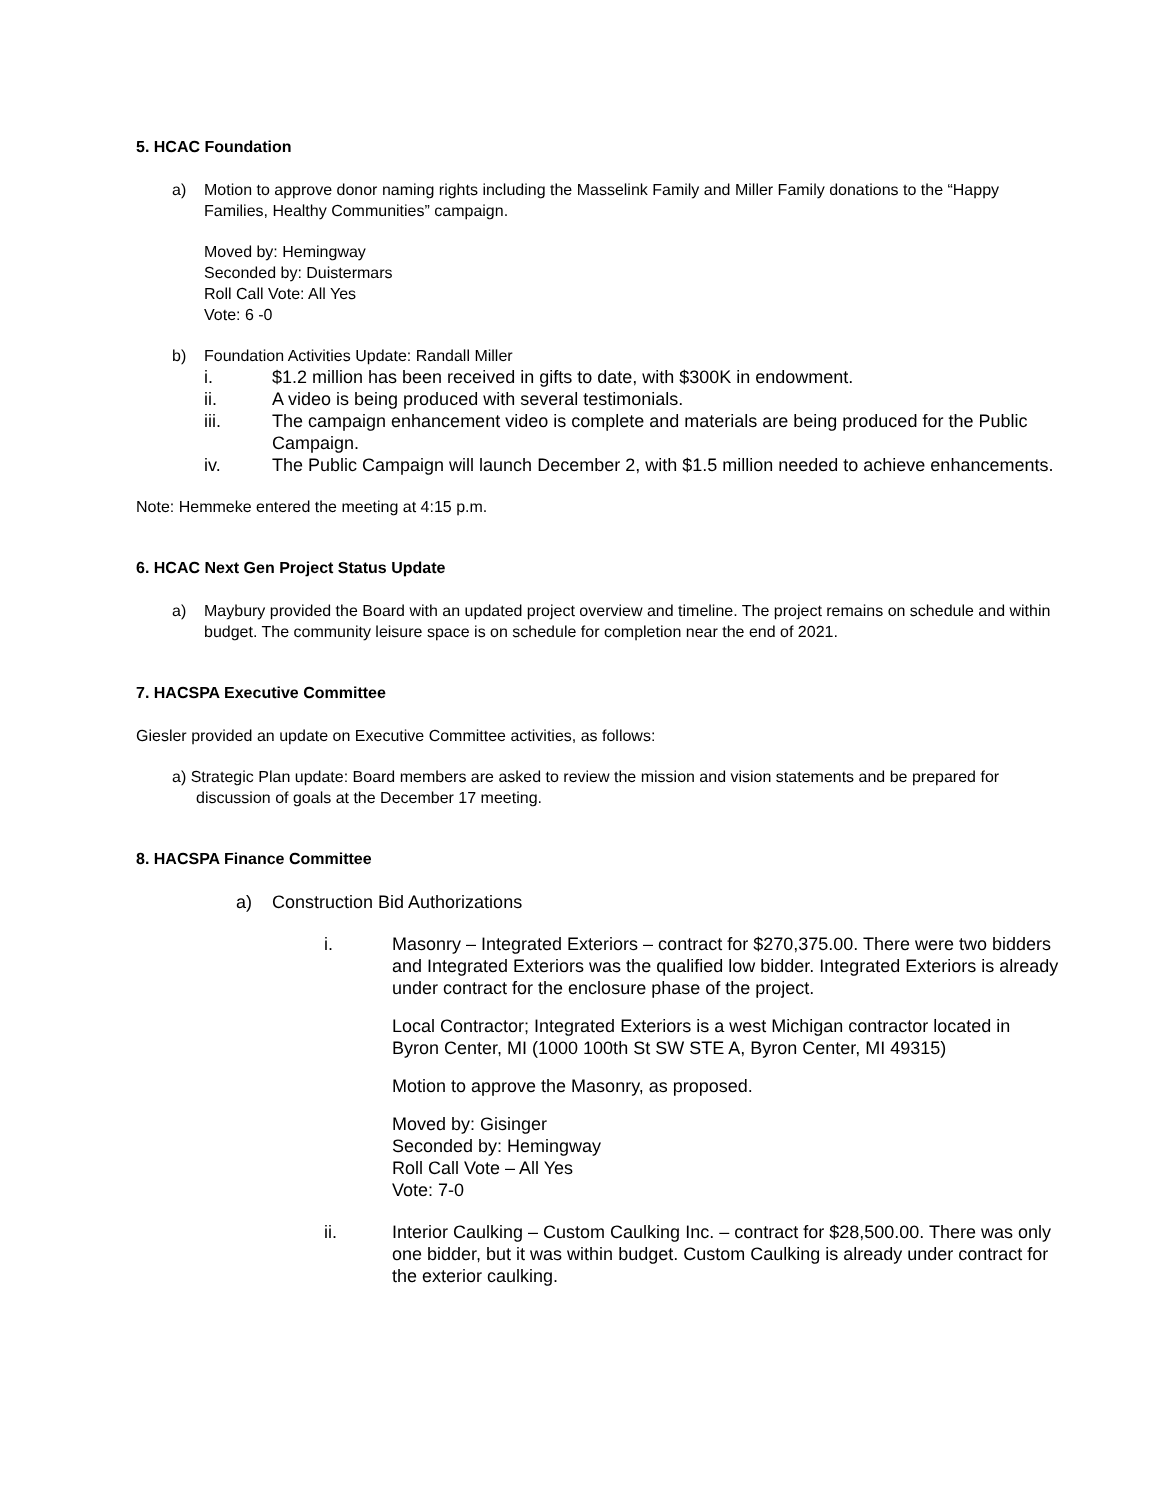5. HCAC Foundation
a) Motion to approve donor naming rights including the Masselink Family and Miller Family donations to the “Happy Families, Healthy Communities” campaign.
Moved by: Hemingway
Seconded by: Duistermars
Roll Call Vote: All Yes
Vote: 6 -0
b) Foundation Activities Update: Randall Miller
i. $1.2 million has been received in gifts to date, with $300K in endowment.
ii. A video is being produced with several testimonials.
iii. The campaign enhancement video is complete and materials are being produced for the Public Campaign.
iv. The Public Campaign will launch December 2, with $1.5 million needed to achieve enhancements.
Note: Hemmeke entered the meeting at 4:15 p.m.
6. HCAC Next Gen Project Status Update
a) Maybury provided the Board with an updated project overview and timeline. The project remains on schedule and within budget. The community leisure space is on schedule for completion near the end of 2021.
7. HACSPA Executive Committee
Giesler provided an update on Executive Committee activities, as follows:
a) Strategic Plan update: Board members are asked to review the mission and vision statements and be prepared for discussion of goals at the December 17 meeting.
8. HACSPA Finance Committee
a) Construction Bid Authorizations
i. Masonry – Integrated Exteriors – contract for $270,375.00. There were two bidders and Integrated Exteriors was the qualified low bidder. Integrated Exteriors is already under contract for the enclosure phase of the project.
Local Contractor; Integrated Exteriors is a west Michigan contractor located in Byron Center, MI (1000 100th St SW STE A, Byron Center, MI 49315)
Motion to approve the Masonry, as proposed.
Moved by: Gisinger
Seconded by: Hemingway
Roll Call Vote – All Yes
Vote: 7-0
ii. Interior Caulking – Custom Caulking Inc. – contract for $28,500.00. There was only one bidder, but it was within budget. Custom Caulking is already under contract for the exterior caulking.